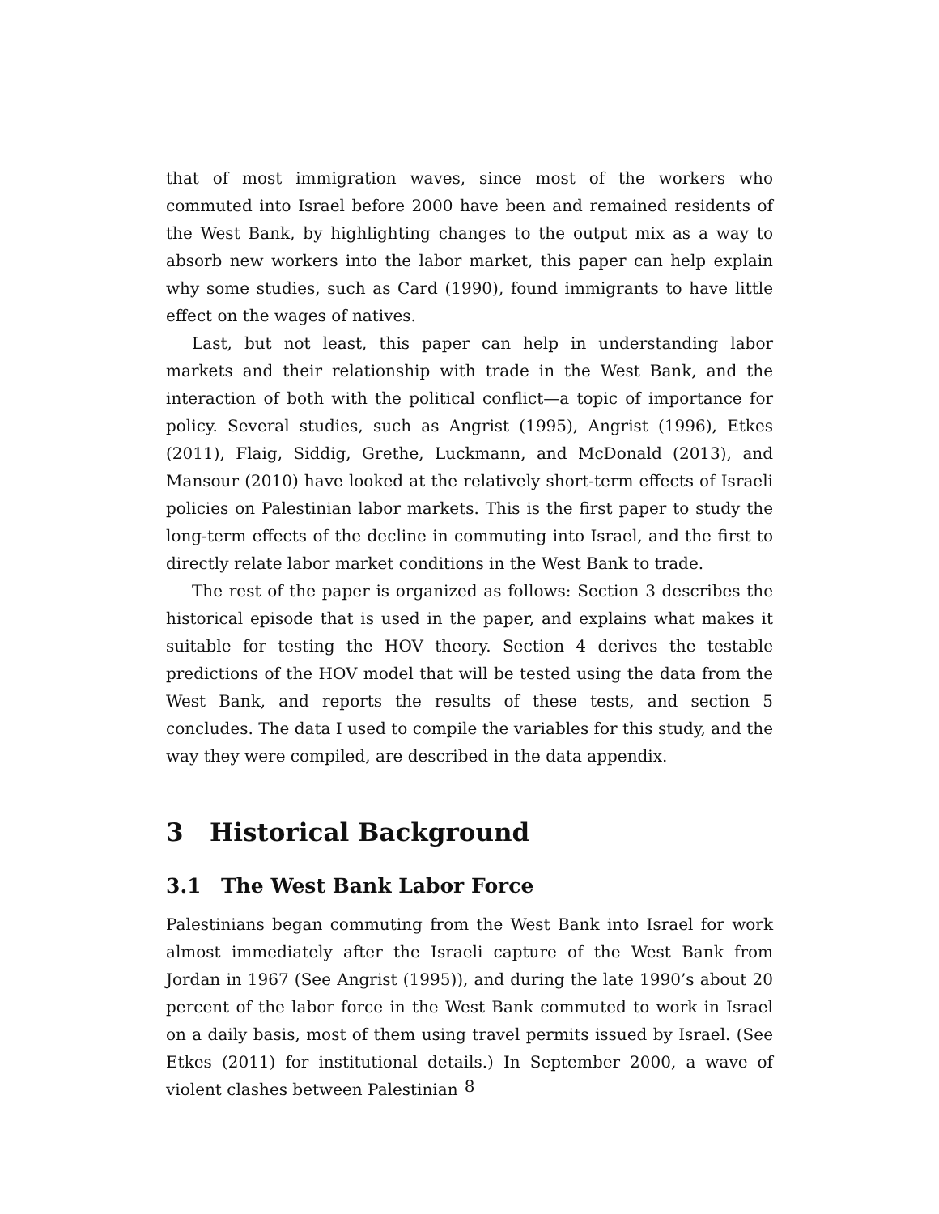that of most immigration waves, since most of the workers who commuted into Israel before 2000 have been and remained residents of the West Bank, by highlighting changes to the output mix as a way to absorb new workers into the labor market, this paper can help explain why some studies, such as Card (1990), found immigrants to have little effect on the wages of natives.
Last, but not least, this paper can help in understanding labor markets and their relationship with trade in the West Bank, and the interaction of both with the political conflict—a topic of importance for policy. Several studies, such as Angrist (1995), Angrist (1996), Etkes (2011), Flaig, Siddig, Grethe, Luckmann, and McDonald (2013), and Mansour (2010) have looked at the relatively short-term effects of Israeli policies on Palestinian labor markets. This is the first paper to study the long-term effects of the decline in commuting into Israel, and the first to directly relate labor market conditions in the West Bank to trade.
The rest of the paper is organized as follows: Section 3 describes the historical episode that is used in the paper, and explains what makes it suitable for testing the HOV theory. Section 4 derives the testable predictions of the HOV model that will be tested using the data from the West Bank, and reports the results of these tests, and section 5 concludes. The data I used to compile the variables for this study, and the way they were compiled, are described in the data appendix.
3 Historical Background
3.1 The West Bank Labor Force
Palestinians began commuting from the West Bank into Israel for work almost immediately after the Israeli capture of the West Bank from Jordan in 1967 (See Angrist (1995)), and during the late 1990’s about 20 percent of the labor force in the West Bank commuted to work in Israel on a daily basis, most of them using travel permits issued by Israel. (See Etkes (2011) for institutional details.) In September 2000, a wave of violent clashes between Palestinian
8